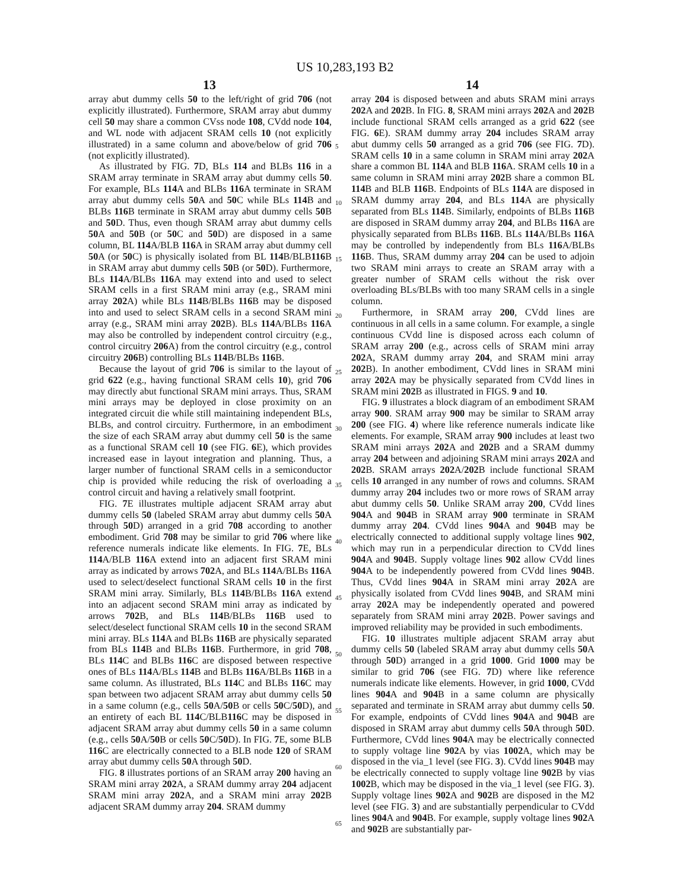US 10,283,193 B2
13 14
array abut dummy cells 50 to the left/right of grid 706 (not explicitly illustrated). Furthermore, SRAM array abut dummy cell 50 may share a common CVss node 108, CVdd node 104, and WL node with adjacent SRAM cells 10 (not explicitly illustrated) in a same column and above/below of grid 706 (not explicitly illustrated).
As illustrated by FIG. 7 D, BLs 114 and BLBs 116 in a SRAM array terminate in SRAM array abut dummy cells 50. For example, BLs 114 A and BLBs 116 A terminate in SRAM array abut dummy cells 50 A and 50 C while BLs 114 B and BLBs 116 B terminate in SRAM array abut dummy cells 50 B and 50 D. Thus, even though SRAM array abut dummy cells 50 A and 50 B (or 50 C and 50 D) are disposed in a same column, BL 114 A/BLB 116 A in SRAM array abut dummy cell 50 A (or 50 C) is physically isolated from BL 114 B/BLB116 B in SRAM array abut dummy cells 50 B (or 50 D). Furthermore, BLs 114 A/BLBs 116 A may extend into and used to select SRAM cells in a first SRAM mini array (e.g., SRAM mini array 202 A) while BLs 114 B/BLBs 116 B may be disposed into and used to select SRAM cells in a second SRAM mini array (e.g., SRAM mini array 202 B). BLs 114 A/BLBs 116 A may also be controlled by independent control circuitry (e.g., control circuitry 206 A) from the control circuitry (e.g., control circuitry 206 B) controlling BLs 114 B/BLBs 116 B.
Because the layout of grid 706 is similar to the layout of grid 622 (e.g., having functional SRAM cells 10), grid 706 may directly abut functional SRAM mini arrays. Thus, SRAM mini arrays may be deployed in close proximity on an integrated circuit die while still maintaining independent BLs, BLBs, and control circuitry. Furthermore, in an embodiment the size of each SRAM array abut dummy cell 50 is the same as a functional SRAM cell 10 (see FIG. 6 E), which provides increased ease in layout integration and planning. Thus, a larger number of functional SRAM cells in a semiconductor chip is provided while reducing the risk of overloading a control circuit and having a relatively small footprint.
FIG. 7 E illustrates multiple adjacent SRAM array abut dummy cells 50 (labeled SRAM array abut dummy cells 50 A through 50 D) arranged in a grid 708 according to another embodiment. Grid 708 may be similar to grid 706 where like reference numerals indicate like elements. In FIG. 7 E, BLs 114 A/BLB 116 A extend into an adjacent first SRAM mini array as indicated by arrows 702 A, and BLs 114 A/BLBs 116 A used to select/deselect functional SRAM cells 10 in the first SRAM mini array. Similarly, BLs 114 B/BLBs 116 A extend into an adjacent second SRAM mini array as indicated by arrows 702 B, and BLs 114 B/BLBs 116 B used to select/deselect functional SRAM cells 10 in the second SRAM mini array. BLs 114 A and BLBs 116 B are physically separated from BLs 114 B and BLBs 116 B. Furthermore, in grid 708, BLs 114 C and BLBs 116 C are disposed between respective ones of BLs 114 A/BLs 114 B and BLBs 116 A/BLBs 116 B in a same column. As illustrated, BLs 114 C and BLBs 116 C may span between two adjacent SRAM array abut dummy cells 50 in a same column (e.g., cells 50 A/50 B or cells 50 C/50 D), and an entirety of each BL 114 C/BLB116 C may be disposed in adjacent SRAM array abut dummy cells 50 in a same column (e.g., cells 50 A/50 B or cells 50 C/50 D). In FIG. 7 E, some BLB 116 C are electrically connected to a BLB node 120 of SRAM array abut dummy cells 50 A through 50 D.
FIG. 8 illustrates portions of an SRAM array 200 having an SRAM mini array 202 A, a SRAM dummy array 204 adjacent SRAM mini array 202 A, and a SRAM mini array 202 B adjacent SRAM dummy array 204. SRAM dummy
array 204 is disposed between and abuts SRAM mini arrays 202 A and 202 B. In FIG. 8, SRAM mini arrays 202 A and 202 B include functional SRAM cells arranged as a grid 622 (see FIG. 6 E). SRAM dummy array 204 includes SRAM array abut dummy cells 50 arranged as a grid 706 (see FIG. 7 D). SRAM cells 10 in a same column in SRAM mini array 202 A share a common BL 114 A and BLB 116 A. SRAM cells 10 in a same column in SRAM mini array 202 B share a common BL 114 B and BLB 116 B. Endpoints of BLs 114 A are disposed in SRAM dummy array 204, and BLs 114 A are physically separated from BLs 114 B. Similarly, endpoints of BLBs 116 B are disposed in SRAM dummy array 204, and BLBs 116 A are physically separated from BLBs 116 B. BLs 114 A/BLBs 116 A may be controlled by independently from BLs 116 A/BLBs 116 B. Thus, SRAM dummy array 204 can be used to adjoin two SRAM mini arrays to create an SRAM array with a greater number of SRAM cells without the risk over overloading BLs/BLBs with too many SRAM cells in a single column.
Furthermore, in SRAM array 200, CVdd lines are continuous in all cells in a same column. For example, a single continuous CVdd line is disposed across each column of SRAM array 200 (e.g., across cells of SRAM mini array 202 A, SRAM dummy array 204, and SRAM mini array 202 B). In another embodiment, CVdd lines in SRAM mini array 202 A may be physically separated from CVdd lines in SRAM mini 202 B as illustrated in FIGS. 9 and 10.
FIG. 9 illustrates a block diagram of an embodiment SRAM array 900. SRAM array 900 may be similar to SRAM array 200 (see FIG. 4) where like reference numerals indicate like elements. For example, SRAM array 900 includes at least two SRAM mini arrays 202 A and 202 B and a SRAM dummy array 204 between and adjoining SRAM mini arrays 202 A and 202 B. SRAM arrays 202 A/202 B include functional SRAM cells 10 arranged in any number of rows and columns. SRAM dummy array 204 includes two or more rows of SRAM array abut dummy cells 50. Unlike SRAM array 200, CVdd lines 904 A and 904 B in SRAM array 900 terminate in SRAM dummy array 204. CVdd lines 904 A and 904 B may be electrically connected to additional supply voltage lines 902, which may run in a perpendicular direction to CVdd lines 904 A and 904 B. Supply voltage lines 902 allow CVdd lines 904 A to be independently powered from CVdd lines 904 B. Thus, CVdd lines 904 A in SRAM mini array 202 A are physically isolated from CVdd lines 904 B, and SRAM mini array 202 A may be independently operated and powered separately from SRAM mini array 202 B. Power savings and improved reliability may be provided in such embodiments.
FIG. 10 illustrates multiple adjacent SRAM array abut dummy cells 50 (labeled SRAM array abut dummy cells 50 A through 50 D) arranged in a grid 1000. Grid 1000 may be similar to grid 706 (see FIG. 7 D) where like reference numerals indicate like elements. However, in grid 1000, CVdd lines 904 A and 904 B in a same column are physically separated and terminate in SRAM array abut dummy cells 50. For example, endpoints of CVdd lines 904 A and 904 B are disposed in SRAM array abut dummy cells 50 A through 50 D. Furthermore, CVdd lines 904 A may be electrically connected to supply voltage line 902 A by vias 1002 A, which may be disposed in the via_1 level (see FIG. 3). CVdd lines 904 B may be electrically connected to supply voltage line 902 B by vias 1002 B, which may be disposed in the via_1 level (see FIG. 3). Supply voltage lines 902 A and 902 B are disposed in the M2 level (see FIG. 3) and are substantially perpendicular to CVdd lines 904 A and 904 B. For example, supply voltage lines 902 A and 902 B are substantially par-
5
10
15
20
25
30
35
40
45
50
55
60
65